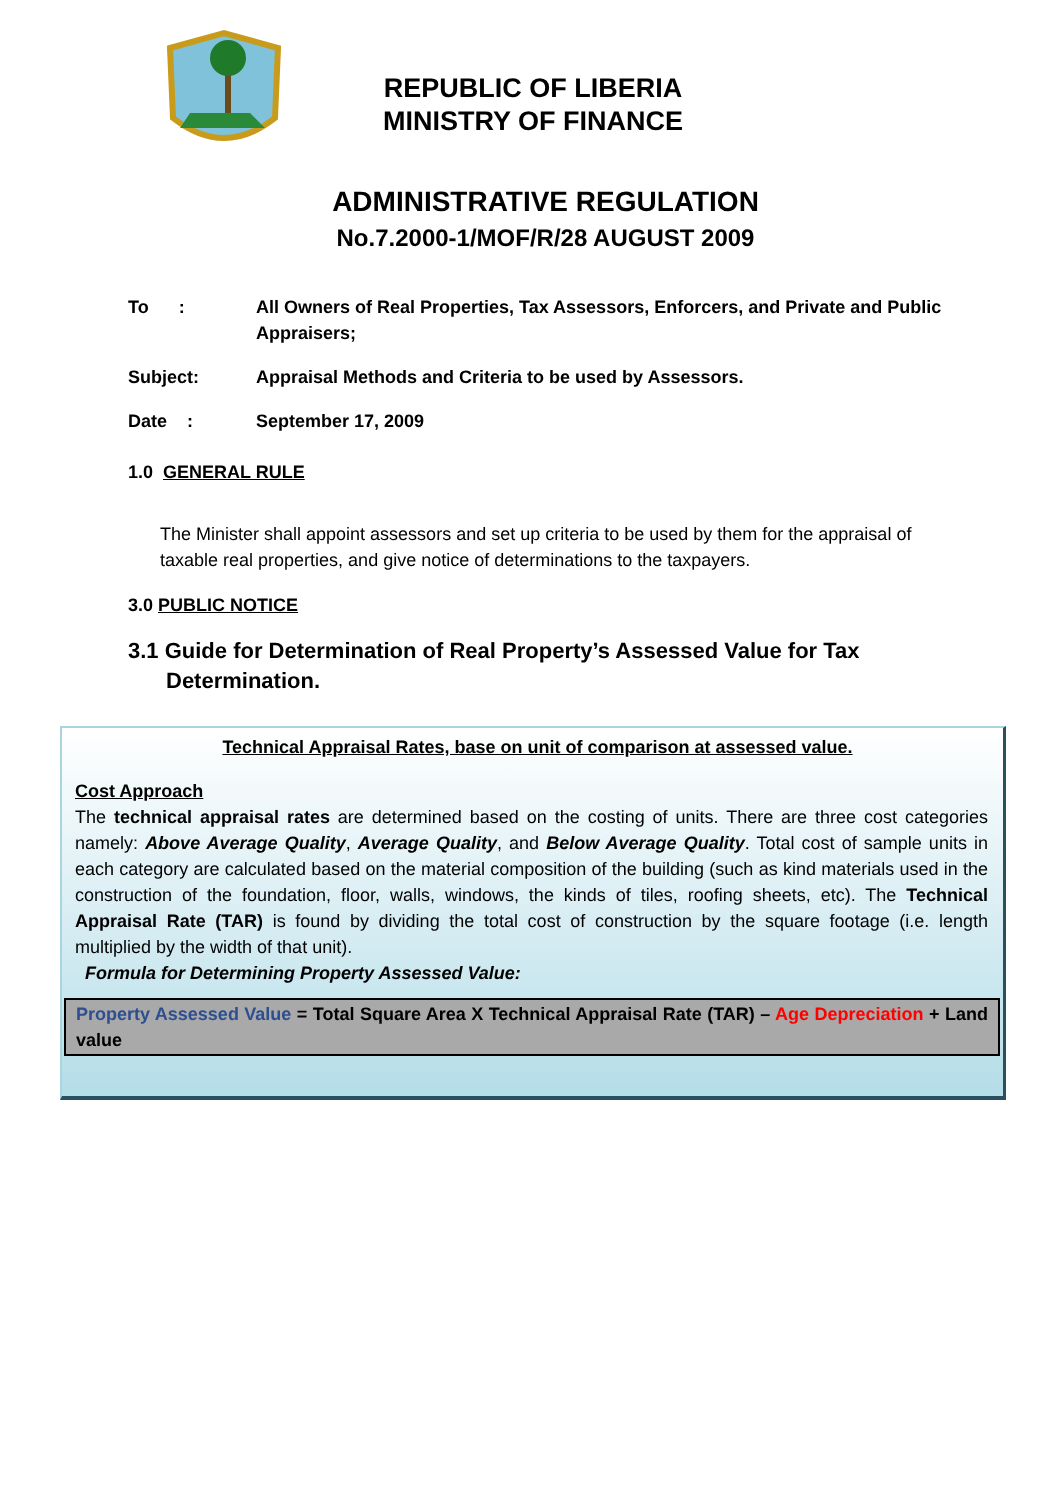REPUBLIC OF LIBERIA
MINISTRY OF FINANCE
ADMINISTRATIVE REGULATION
No.7.2000-1/MOF/R/28 AUGUST 2009
To : All Owners of Real Properties, Tax Assessors, Enforcers, and Private and Public Appraisers;
Subject: Appraisal Methods and Criteria to be used by Assessors.
Date : September 17, 2009
1.0 GENERAL RULE
The Minister shall appoint assessors and set up criteria to be used by them for the appraisal of taxable real properties, and give notice of determinations to the taxpayers.
3.0 PUBLIC NOTICE
3.1 Guide for Determination of Real Property’s Assessed Value for Tax Determination.
Technical Appraisal Rates, base on unit of comparison at assessed value.
Cost Approach
The technical appraisal rates are determined based on the costing of units. There are three cost categories namely: Above Average Quality, Average Quality, and Below Average Quality. Total cost of sample units in each category are calculated based on the material composition of the building (such as kind materials used in the construction of the foundation, floor, walls, windows, the kinds of tiles, roofing sheets, etc). The Technical Appraisal Rate (TAR) is found by dividing the total cost of construction by the square footage (i.e. length multiplied by the width of that unit).
Formula for Determining Property Assessed Value:
Property Assessed Value = Total Square Area X Technical Appraisal Rate (TAR) – Age Depreciation + Land value